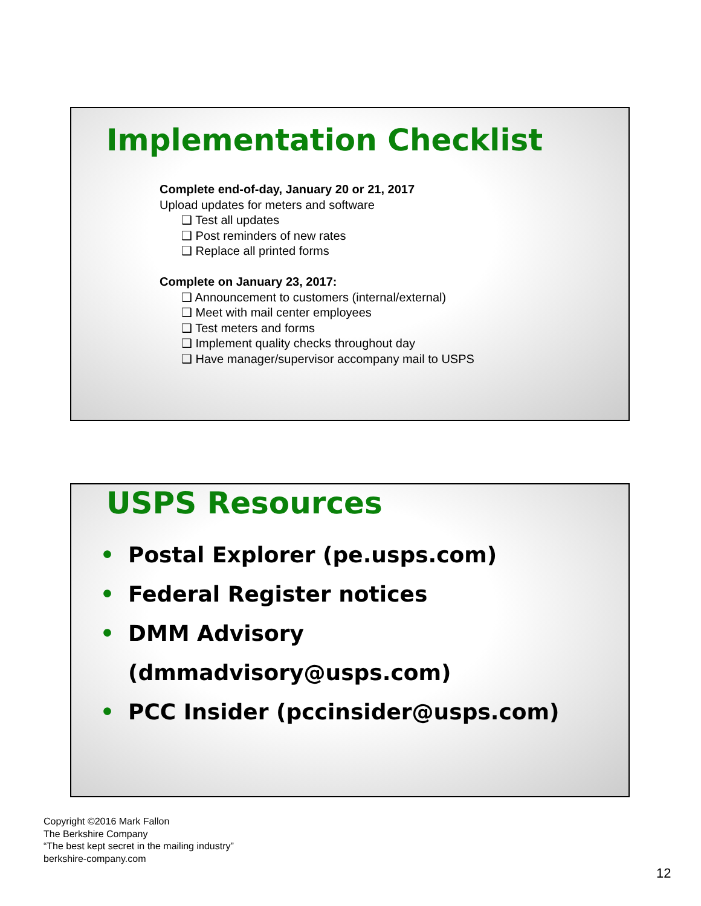Implementation Checklist
Complete end-of-day, January 20 or 21, 2017
Upload updates for meters and software
❑ Test all updates
❑ Post reminders of new rates
❑ Replace all printed forms
Complete on January 23, 2017:
❑ Announcement to customers (internal/external)
❑ Meet with mail center employees
❑ Test meters and forms
❑ Implement quality checks throughout day
❑ Have manager/supervisor accompany mail to USPS
USPS Resources
• Postal Explorer (pe.usps.com)
• Federal Register notices
• DMM Advisory
(dmmadvisory@usps.com)
• PCC Insider (pccinsider@usps.com)
Copyright ©2016 Mark Fallon
The Berkshire Company
“The best kept secret in the mailing industry”
berkshire-company.com
12